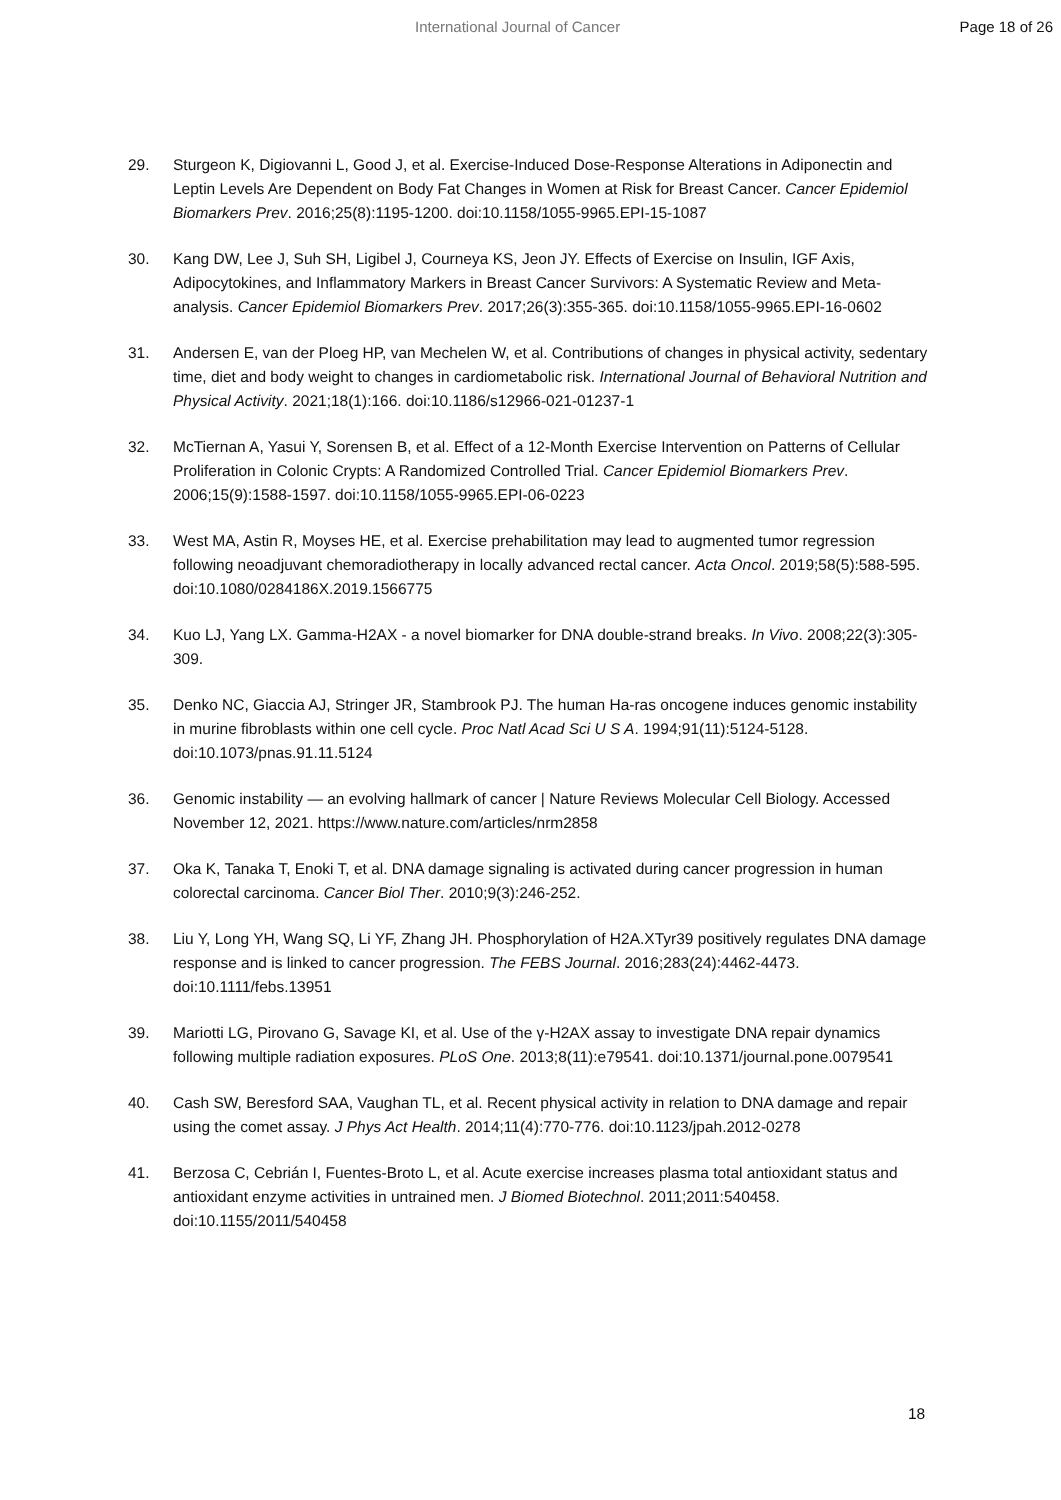International Journal of Cancer Page 18 of 26
29. Sturgeon K, Digiovanni L, Good J, et al. Exercise-Induced Dose-Response Alterations in Adiponectin and Leptin Levels Are Dependent on Body Fat Changes in Women at Risk for Breast Cancer. Cancer Epidemiol Biomarkers Prev. 2016;25(8):1195-1200. doi:10.1158/1055-9965.EPI-15-1087
30. Kang DW, Lee J, Suh SH, Ligibel J, Courneya KS, Jeon JY. Effects of Exercise on Insulin, IGF Axis, Adipocytokines, and Inflammatory Markers in Breast Cancer Survivors: A Systematic Review and Meta-analysis. Cancer Epidemiol Biomarkers Prev. 2017;26(3):355-365. doi:10.1158/1055-9965.EPI-16-0602
31. Andersen E, van der Ploeg HP, van Mechelen W, et al. Contributions of changes in physical activity, sedentary time, diet and body weight to changes in cardiometabolic risk. International Journal of Behavioral Nutrition and Physical Activity. 2021;18(1):166. doi:10.1186/s12966-021-01237-1
32. McTiernan A, Yasui Y, Sorensen B, et al. Effect of a 12-Month Exercise Intervention on Patterns of Cellular Proliferation in Colonic Crypts: A Randomized Controlled Trial. Cancer Epidemiol Biomarkers Prev. 2006;15(9):1588-1597. doi:10.1158/1055-9965.EPI-06-0223
33. West MA, Astin R, Moyses HE, et al. Exercise prehabilitation may lead to augmented tumor regression following neoadjuvant chemoradiotherapy in locally advanced rectal cancer. Acta Oncol. 2019;58(5):588-595. doi:10.1080/0284186X.2019.1566775
34. Kuo LJ, Yang LX. Gamma-H2AX - a novel biomarker for DNA double-strand breaks. In Vivo. 2008;22(3):305-309.
35. Denko NC, Giaccia AJ, Stringer JR, Stambrook PJ. The human Ha-ras oncogene induces genomic instability in murine fibroblasts within one cell cycle. Proc Natl Acad Sci U S A. 1994;91(11):5124-5128. doi:10.1073/pnas.91.11.5124
36. Genomic instability — an evolving hallmark of cancer | Nature Reviews Molecular Cell Biology. Accessed November 12, 2021. https://www.nature.com/articles/nrm2858
37. Oka K, Tanaka T, Enoki T, et al. DNA damage signaling is activated during cancer progression in human colorectal carcinoma. Cancer Biol Ther. 2010;9(3):246-252.
38. Liu Y, Long YH, Wang SQ, Li YF, Zhang JH. Phosphorylation of H2A.XTyr39 positively regulates DNA damage response and is linked to cancer progression. The FEBS Journal. 2016;283(24):4462-4473. doi:10.1111/febs.13951
39. Mariotti LG, Pirovano G, Savage KI, et al. Use of the γ-H2AX assay to investigate DNA repair dynamics following multiple radiation exposures. PLoS One. 2013;8(11):e79541. doi:10.1371/journal.pone.0079541
40. Cash SW, Beresford SAA, Vaughan TL, et al. Recent physical activity in relation to DNA damage and repair using the comet assay. J Phys Act Health. 2014;11(4):770-776. doi:10.1123/jpah.2012-0278
41. Berzosa C, Cebrián I, Fuentes-Broto L, et al. Acute exercise increases plasma total antioxidant status and antioxidant enzyme activities in untrained men. J Biomed Biotechnol. 2011;2011:540458. doi:10.1155/2011/540458
18